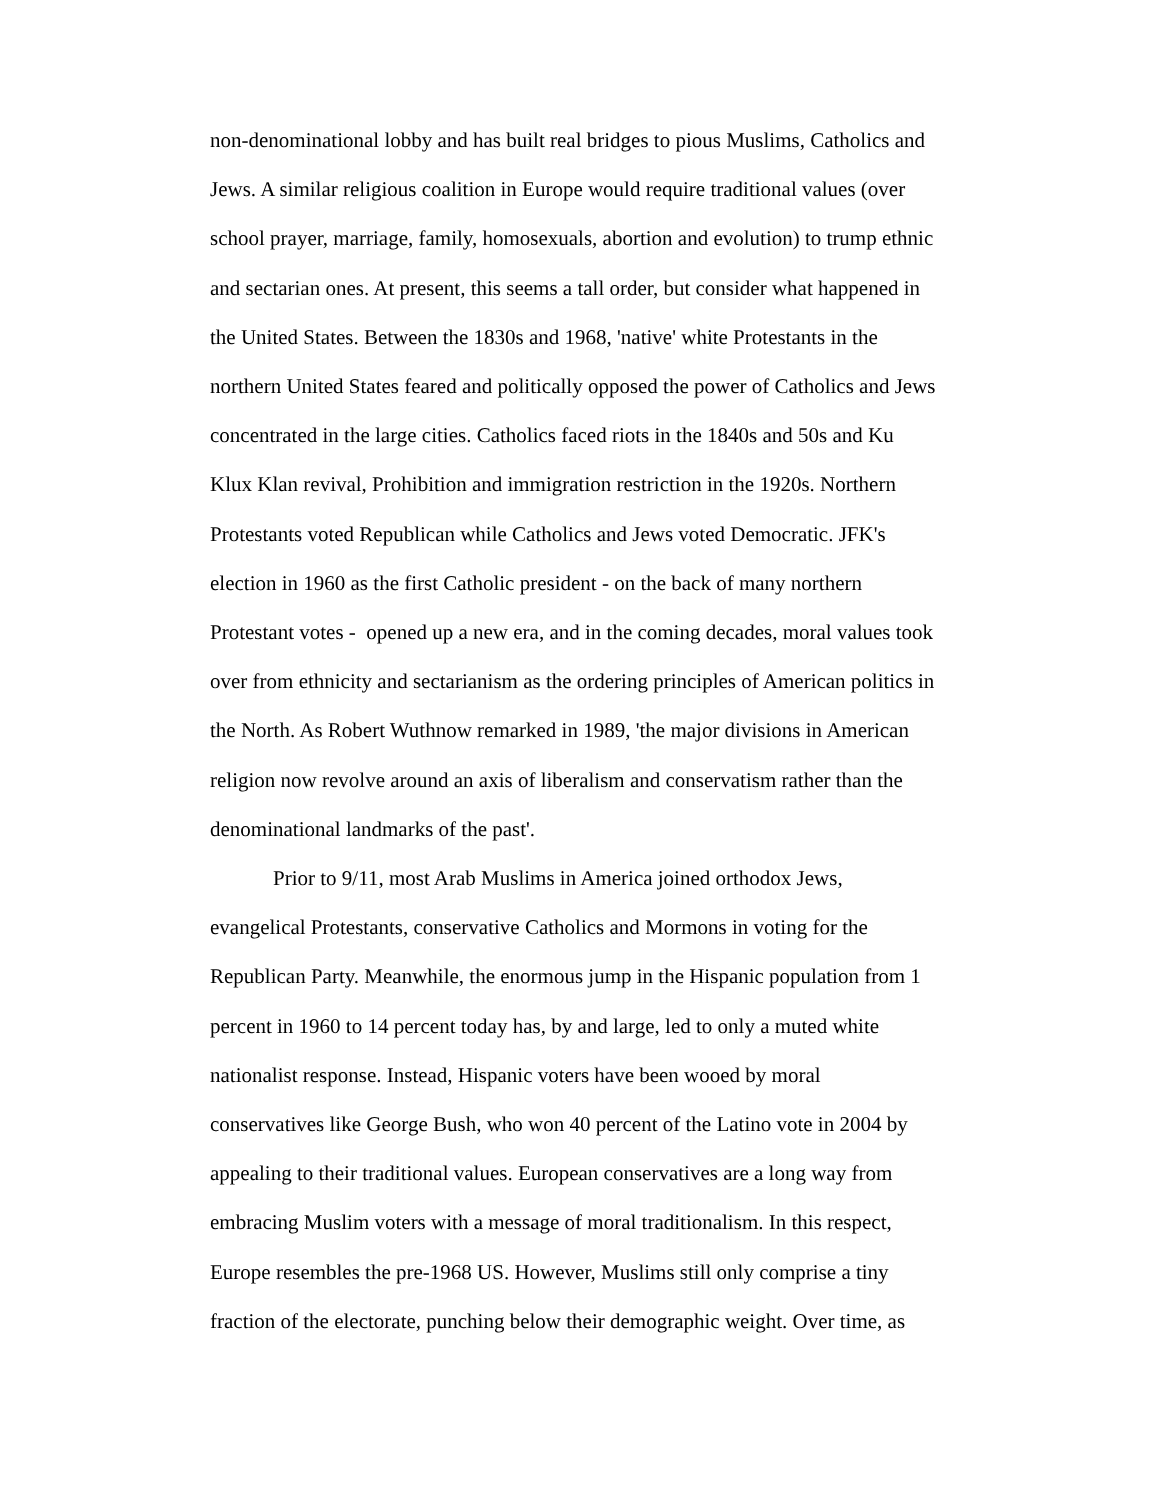non-denominational lobby and has built real bridges to pious Muslims, Catholics and
Jews. A similar religious coalition in Europe would require traditional values (over
school prayer, marriage, family, homosexuals, abortion and evolution) to trump ethnic
and sectarian ones. At present, this seems a tall order, but consider what happened in
the United States. Between the 1830s and 1968, 'native' white Protestants in the
northern United States feared and politically opposed the power of Catholics and Jews
concentrated in the large cities. Catholics faced riots in the 1840s and 50s and Ku
Klux Klan revival, Prohibition and immigration restriction in the 1920s. Northern
Protestants voted Republican while Catholics and Jews voted Democratic. JFK's
election in 1960 as the first Catholic president - on the back of many northern
Protestant votes - opened up a new era, and in the coming decades, moral values took
over from ethnicity and sectarianism as the ordering principles of American politics in
the North. As Robert Wuthnow remarked in 1989, 'the major divisions in American
religion now revolve around an axis of liberalism and conservatism rather than the
denominational landmarks of the past'.
Prior to 9/11, most Arab Muslims in America joined orthodox Jews,
evangelical Protestants, conservative Catholics and Mormons in voting for the
Republican Party. Meanwhile, the enormous jump in the Hispanic population from 1
percent in 1960 to 14 percent today has, by and large, led to only a muted white
nationalist response. Instead, Hispanic voters have been wooed by moral
conservatives like George Bush, who won 40 percent of the Latino vote in 2004 by
appealing to their traditional values. European conservatives are a long way from
embracing Muslim voters with a message of moral traditionalism. In this respect,
Europe resembles the pre-1968 US. However, Muslims still only comprise a tiny
fraction of the electorate, punching below their demographic weight. Over time, as